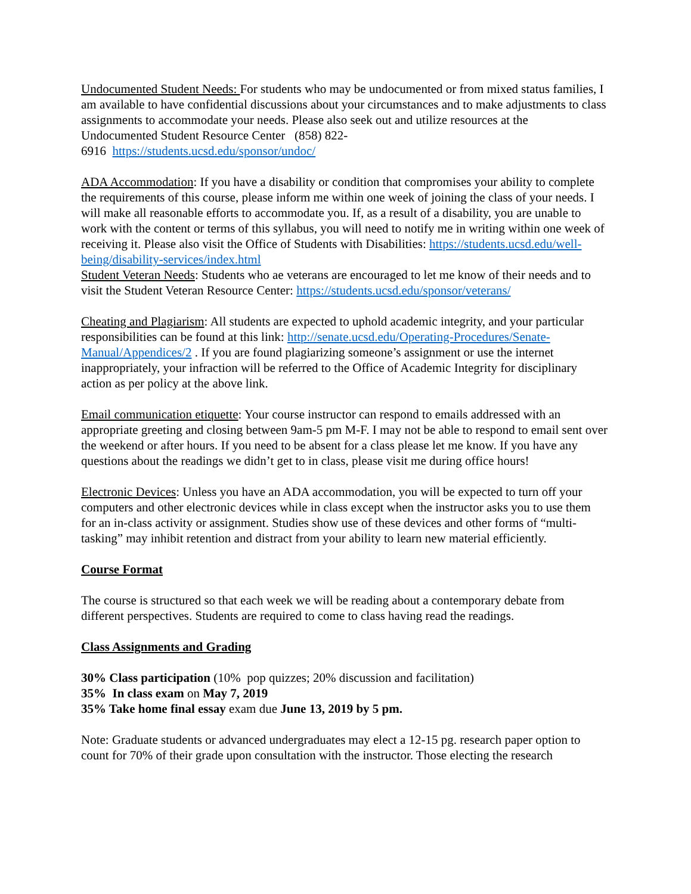Undocumented Student Needs: For students who may be undocumented or from mixed status families, I am available to have confidential discussions about your circumstances and to make adjustments to class assignments to accommodate your needs. Please also seek out and utilize resources at the Undocumented Student Resource Center (858) 822-
6916 https://students.ucsd.edu/sponsor/undoc/
ADA Accommodation: If you have a disability or condition that compromises your ability to complete the requirements of this course, please inform me within one week of joining the class of your needs. I will make all reasonable efforts to accommodate you. If, as a result of a disability, you are unable to work with the content or terms of this syllabus, you will need to notify me in writing within one week of receiving it. Please also visit the Office of Students with Disabilities: https://students.ucsd.edu/well-being/disability-services/index.html
Student Veteran Needs: Students who ae veterans are encouraged to let me know of their needs and to visit the Student Veteran Resource Center: https://students.ucsd.edu/sponsor/veterans/
Cheating and Plagiarism: All students are expected to uphold academic integrity, and your particular responsibilities can be found at this link: http://senate.ucsd.edu/Operating-Procedures/Senate-Manual/Appendices/2 . If you are found plagiarizing someone’s assignment or use the internet inappropriately, your infraction will be referred to the Office of Academic Integrity for disciplinary action as per policy at the above link.
Email communication etiquette: Your course instructor can respond to emails addressed with an appropriate greeting and closing between 9am-5 pm M-F. I may not be able to respond to email sent over the weekend or after hours. If you need to be absent for a class please let me know. If you have any questions about the readings we didn’t get to in class, please visit me during office hours!
Electronic Devices: Unless you have an ADA accommodation, you will be expected to turn off your computers and other electronic devices while in class except when the instructor asks you to use them for an in-class activity or assignment. Studies show use of these devices and other forms of “multi-tasking” may inhibit retention and distract from your ability to learn new material efficiently.
Course Format
The course is structured so that each week we will be reading about a contemporary debate from different perspectives. Students are required to come to class having read the readings.
Class Assignments and Grading
30% Class participation (10% pop quizzes; 20% discussion and facilitation)
35% In class exam on May 7, 2019
35% Take home final essay exam due June 13, 2019 by 5 pm.
Note: Graduate students or advanced undergraduates may elect a 12-15 pg. research paper option to count for 70% of their grade upon consultation with the instructor. Those electing the research